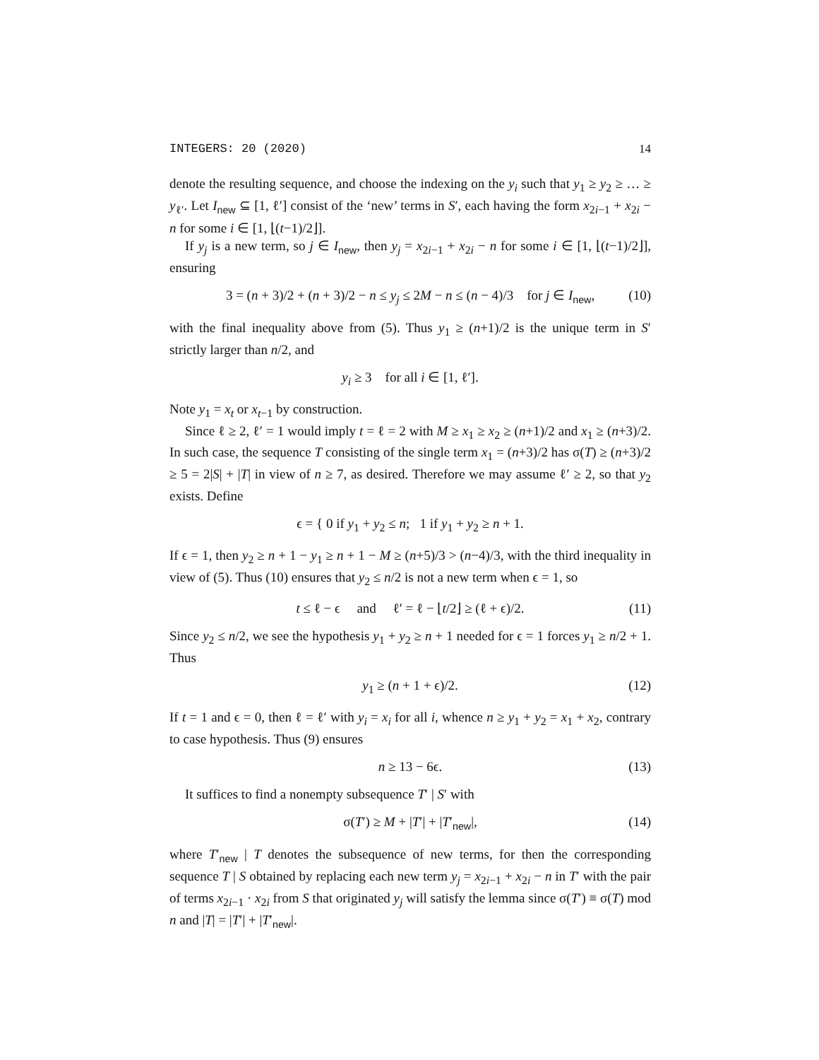INTEGERS: 20 (2020) 14
denote the resulting sequence, and choose the indexing on the y<sub>i</sub> such that y<sub>1</sub> ≥ y<sub>2</sub> ≥ … ≥ y<sub>ℓ′</sub>. Let I<sub>new</sub> ⊆ [1, ℓ′] consist of the ‘new’ terms in S′, each having the form x<sub>2i−1</sub> + x<sub>2i</sub> − n for some i ∈ [1, ⌊(t−1)/2⌋].
If y<sub>j</sub> is a new term, so j ∈ I<sub>new</sub>, then y<sub>j</sub> = x<sub>2i−1</sub> + x<sub>2i</sub> − n for some i ∈ [1, ⌊(t−1)/2⌋], ensuring
3 = (n + 3)/2 + (n + 3)/2 − n ≤ y<sub>j</sub> ≤ 2M − n ≤ (n − 4)/3 for j ∈ I<sub>new</sub>, (10)
with the final inequality above from (5). Thus y<sub>1</sub> ≥ (n+1)/2 is the unique term in S′ strictly larger than n/2, and
y<sub>i</sub> ≥ 3 for all i ∈ [1, ℓ′].
Note y<sub>1</sub> = x<sub>t</sub> or x<sub>t−1</sub> by construction.
Since ℓ ≥ 2, ℓ′ = 1 would imply t = ℓ = 2 with M ≥ x<sub>1</sub> ≥ x<sub>2</sub> ≥ (n+1)/2 and x<sub>1</sub> ≥ (n+3)/2. In such case, the sequence T consisting of the single term x<sub>1</sub> = (n+3)/2 has σ(T) ≥ (n+3)/2 ≥ 5 = 2|S| + |T| in view of n ≥ 7, as desired. Therefore we may assume ℓ′ ≥ 2, so that y<sub>2</sub> exists. Define
ϵ = { 0 if y<sub>1</sub> + y<sub>2</sub> ≤ n; 1 if y<sub>1</sub> + y<sub>2</sub> ≥ n + 1.
If ϵ = 1, then y<sub>2</sub> ≥ n + 1 − y<sub>1</sub> ≥ n + 1 − M ≥ (n+5)/3 > (n−4)/3, with the third inequality in view of (5). Thus (10) ensures that y<sub>2</sub> ≤ n/2 is not a new term when ϵ = 1, so
t ≤ ℓ − ϵ and ℓ′ = ℓ − ⌊t/2⌋ ≥ (ℓ + ϵ)/2. (11)
Since y<sub>2</sub> ≤ n/2, we see the hypothesis y<sub>1</sub> + y<sub>2</sub> ≥ n + 1 needed for ϵ = 1 forces y<sub>1</sub> ≥ n/2 + 1. Thus
y<sub>1</sub> ≥ (n + 1 + ϵ)/2. (12)
If t = 1 and ϵ = 0, then ℓ = ℓ′ with y<sub>i</sub> = x<sub>i</sub> for all i, whence n ≥ y<sub>1</sub> + y<sub>2</sub> = x<sub>1</sub> + x<sub>2</sub>, contrary to case hypothesis. Thus (9) ensures
n ≥ 13 − 6ϵ. (13)
It suffices to find a nonempty subsequence T′ | S′ with
σ(T′) ≥ M + |T′| + |T′<sub>new</sub>|, (14)
where T′<sub>new</sub> | T denotes the subsequence of new terms, for then the corresponding sequence T | S obtained by replacing each new term y<sub>j</sub> = x<sub>2i−1</sub> + x<sub>2i</sub> − n in T′ with the pair of terms x<sub>2i−1</sub> · x<sub>2i</sub> from S that originated y<sub>j</sub> will satisfy the lemma since σ(T′) ≡ σ(T) mod n and |T| = |T′| + |T′<sub>new</sub>|.